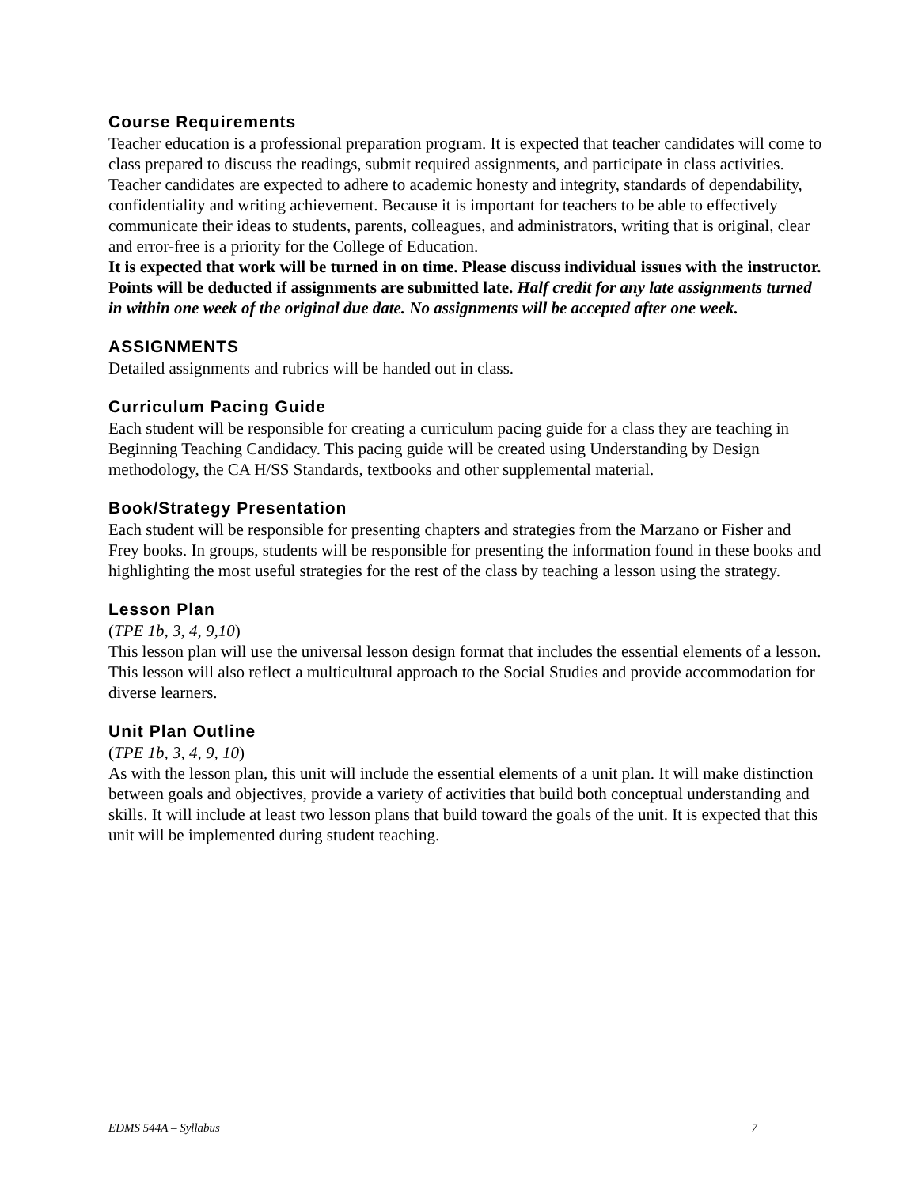Course Requirements
Teacher education is a professional preparation program. It is expected that teacher candidates will come to class prepared to discuss the readings, submit required assignments, and participate in class activities. Teacher candidates are expected to adhere to academic honesty and integrity, standards of dependability, confidentiality and writing achievement. Because it is important for teachers to be able to effectively communicate their ideas to students, parents, colleagues, and administrators, writing that is original, clear and error-free is a priority for the College of Education.
It is expected that work will be turned in on time. Please discuss individual issues with the instructor. Points will be deducted if assignments are submitted late. Half credit for any late assignments turned in within one week of the original due date. No assignments will be accepted after one week.
ASSIGNMENTS
Detailed assignments and rubrics will be handed out in class.
Curriculum Pacing Guide
Each student will be responsible for creating a curriculum pacing guide for a class they are teaching in Beginning Teaching Candidacy. This pacing guide will be created using Understanding by Design methodology, the CA H/SS Standards, textbooks and other supplemental material.
Book/Strategy Presentation
Each student will be responsible for presenting chapters and strategies from the Marzano or Fisher and Frey books. In groups, students will be responsible for presenting the information found in these books and highlighting the most useful strategies for the rest of the class by teaching a lesson using the strategy.
Lesson Plan
(TPE 1b, 3, 4, 9,10)
This lesson plan will use the universal lesson design format that includes the essential elements of a lesson. This lesson will also reflect a multicultural approach to the Social Studies and provide accommodation for diverse learners.
Unit Plan Outline
(TPE 1b, 3, 4, 9, 10)
As with the lesson plan, this unit will include the essential elements of a unit plan. It will make distinction between goals and objectives, provide a variety of activities that build both conceptual understanding and skills. It will include at least two lesson plans that build toward the goals of the unit. It is expected that this unit will be implemented during student teaching.
EDMS 544A – Syllabus 7